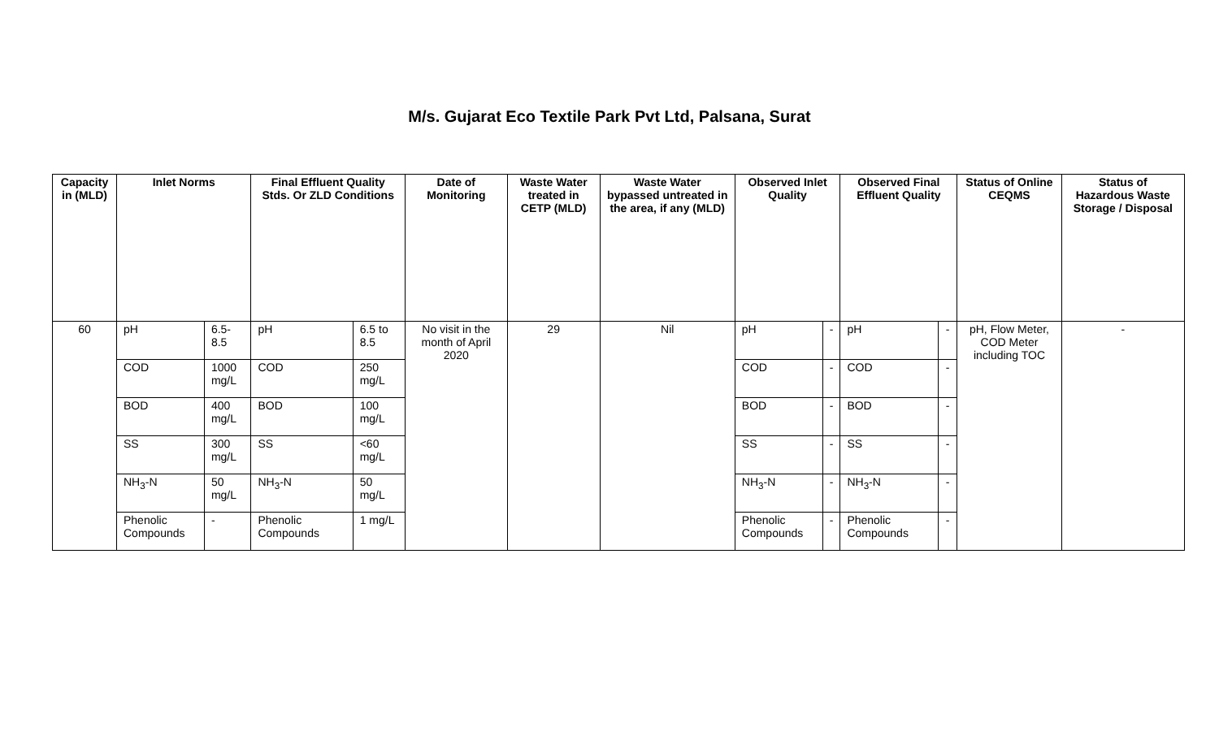M/s. Gujarat Eco Textile Park Pvt Ltd, Palsana, Surat
| Capacity in (MLD) | Inlet Norms | | Final Effluent Quality Stds. Or ZLD Conditions | | Date of Monitoring | Waste Water treated in CETP (MLD) | Waste Water bypassed untreated in the area, if any (MLD) | Observed Inlet Quality | | Observed Final Effluent Quality | | Status of Online CEQMS | Status of Hazardous Waste Storage / Disposal |
| --- | --- | --- | --- | --- | --- | --- | --- | --- | --- | --- | --- | --- | --- |
| 60 | pH | 6.5-8.5 | pH | 6.5 to 8.5 | No visit in the month of April 2020 | 29 | Nil | pH | - | pH | - | pH, Flow Meter, COD Meter including TOC | - |
| | COD | 1000 mg/L | COD | 250 mg/L | | | | COD | - | COD | - | | |
| | BOD | 400 mg/L | BOD | 100 mg/L | | | | BOD | - | BOD | - | | |
| | SS | 300 mg/L | SS | <60 mg/L | | | | SS | - | SS | - | | |
| | NH<sub>3</sub>-N | 50 mg/L | NH<sub>3</sub>-N | 50 mg/L | | | | NH<sub>3</sub>-N | - | NH<sub>3</sub>-N | - | | |
| | Phenolic Compounds | - | Phenolic Compounds | 1 mg/L | | | | Phenolic Compounds | - | Phenolic Compounds | - | | |